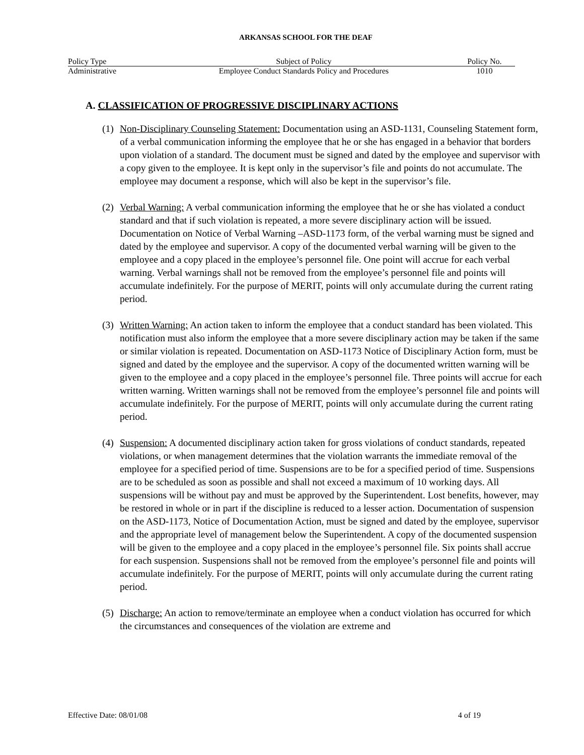ARKANSAS SCHOOL FOR THE DEAF
| Policy Type | Subject of Policy | Policy No. |
| --- | --- | --- |
| Administrative | Employee Conduct Standards Policy and Procedures | 1010 |
A. CLASSIFICATION OF PROGRESSIVE DISCIPLINARY ACTIONS
(1)
Non-Disciplinary Counseling Statement: Documentation using an ASD-1131, Counseling Statement form, of a verbal communication informing the employee that he or she has engaged in a behavior that borders upon violation of a standard. The document must be signed and dated by the employee and supervisor with a copy given to the employee. It is kept only in the supervisor’s file and points do not accumulate. The employee may document a response, which will also be kept in the supervisor’s file.
(2)
Verbal Warning: A verbal communication informing the employee that he or she has violated a conduct standard and that if such violation is repeated, a more severe disciplinary action will be issued. Documentation on Notice of Verbal Warning –ASD-1173 form, of the verbal warning must be signed and dated by the employee and supervisor. A copy of the documented verbal warning will be given to the employee and a copy placed in the employee’s personnel file. One point will accrue for each verbal warning. Verbal warnings shall not be removed from the employee’s personnel file and points will accumulate indefinitely. For the purpose of MERIT, points will only accumulate during the current rating period.
(3)
Written Warning: An action taken to inform the employee that a conduct standard has been violated. This notification must also inform the employee that a more severe disciplinary action may be taken if the same or similar violation is repeated. Documentation on ASD-1173 Notice of Disciplinary Action form, must be signed and dated by the employee and the supervisor. A copy of the documented written warning will be given to the employee and a copy placed in the employee’s personnel file. Three points will accrue for each written warning. Written warnings shall not be removed from the employee’s personnel file and points will accumulate indefinitely. For the purpose of MERIT, points will only accumulate during the current rating period.
(4)
Suspension: A documented disciplinary action taken for gross violations of conduct standards, repeated violations, or when management determines that the violation warrants the immediate removal of the employee for a specified period of time. Suspensions are to be for a specified period of time. Suspensions are to be scheduled as soon as possible and shall not exceed a maximum of 10 working days. All suspensions will be without pay and must be approved by the Superintendent. Lost benefits, however, may be restored in whole or in part if the discipline is reduced to a lesser action. Documentation of suspension on the ASD-1173, Notice of Documentation Action, must be signed and dated by the employee, supervisor and the appropriate level of management below the Superintendent. A copy of the documented suspension will be given to the employee and a copy placed in the employee’s personnel file. Six points shall accrue for each suspension. Suspensions shall not be removed from the employee’s personnel file and points will accumulate indefinitely. For the purpose of MERIT, points will only accumulate during the current rating period.
(5)
Discharge: An action to remove/terminate an employee when a conduct violation has occurred for which the circumstances and consequences of the violation are extreme and
Effective Date: 08/01/08 4 of 19